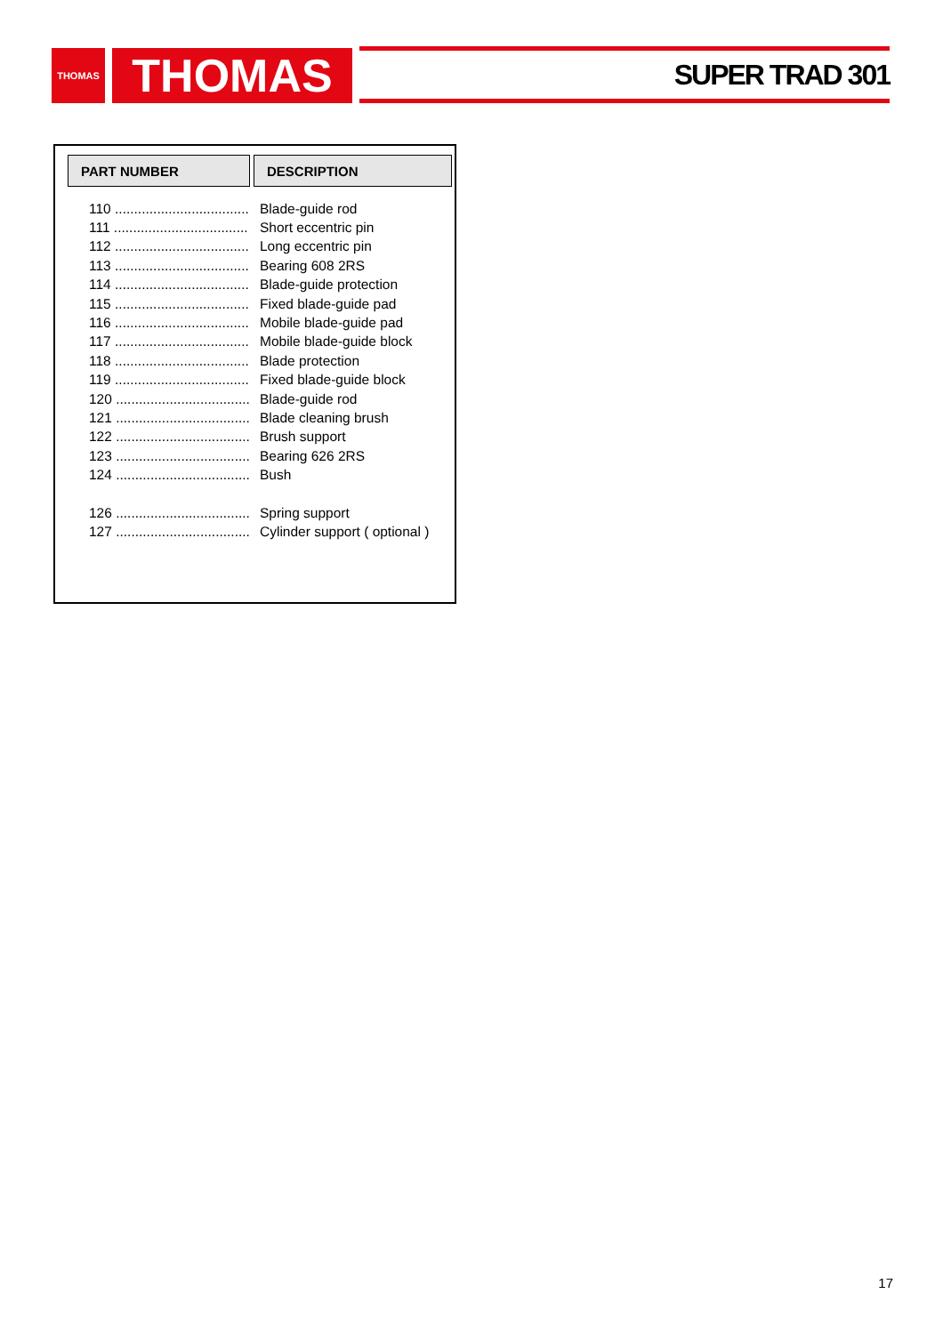THOMAS THOMAS SUPER TRAD 301
PART NUMBER DESCRIPTION
| 110 ................................... | Blade-guide rod |
| 111 ................................... | Short eccentric pin |
| 112 ................................... | Long eccentric pin |
| 113 ................................... | Bearing 608 2RS |
| 114 ................................... | Blade-guide protection |
| 115 ................................... | Fixed blade-guide pad |
| 116 ................................... | Mobile blade-guide pad |
| 117 ................................... | Mobile blade-guide block |
| 118 ................................... | Blade protection |
| 119 ................................... | Fixed blade-guide block |
| 120 ................................... | Blade-guide rod |
| 121 ................................... | Blade cleaning brush |
| 122 ................................... | Brush support |
| 123 ................................... | Bearing 626 2RS |
| 124 ................................... | Bush |
| 126 ................................... | Spring support |
| 127 ................................... | Cylinder support ( optional ) |
17